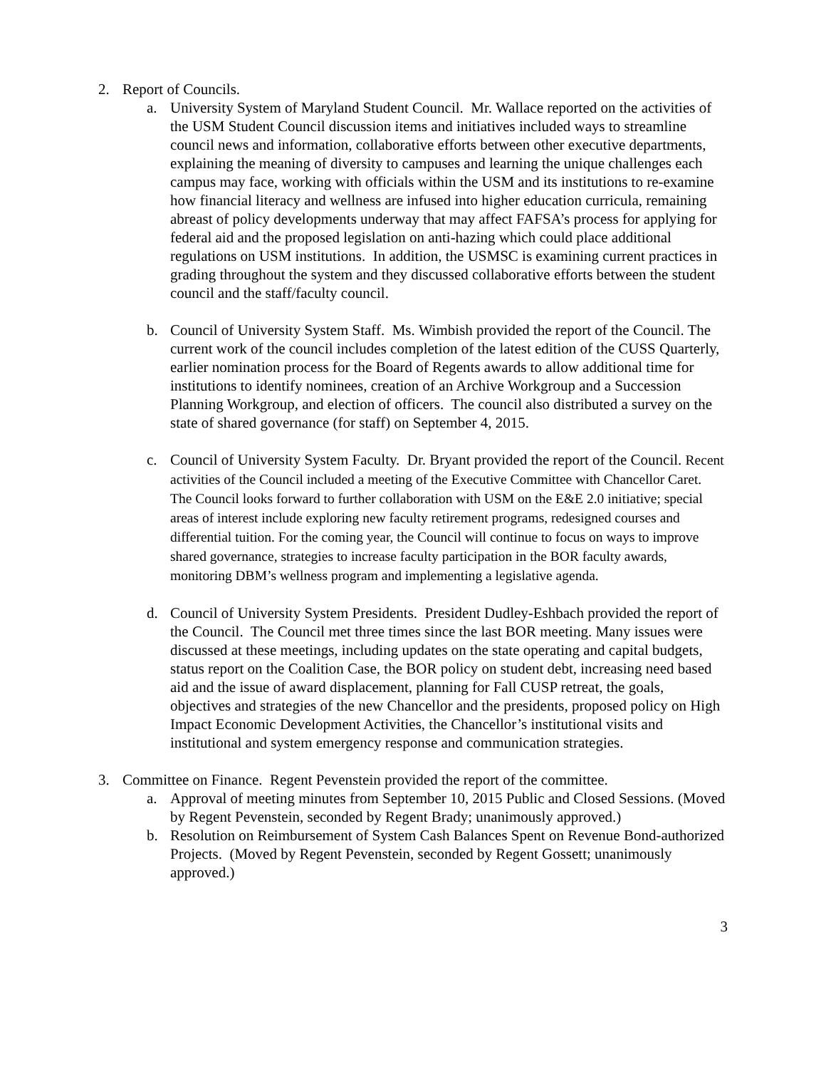2. Report of Councils.
a. University System of Maryland Student Council. Mr. Wallace reported on the activities of the USM Student Council discussion items and initiatives included ways to streamline council news and information, collaborative efforts between other executive departments, explaining the meaning of diversity to campuses and learning the unique challenges each campus may face, working with officials within the USM and its institutions to re-examine how financial literacy and wellness are infused into higher education curricula, remaining abreast of policy developments underway that may affect FAFSA’s process for applying for federal aid and the proposed legislation on anti-hazing which could place additional regulations on USM institutions. In addition, the USMSC is examining current practices in grading throughout the system and they discussed collaborative efforts between the student council and the staff/faculty council.
b. Council of University System Staff. Ms. Wimbish provided the report of the Council. The current work of the council includes completion of the latest edition of the CUSS Quarterly, earlier nomination process for the Board of Regents awards to allow additional time for institutions to identify nominees, creation of an Archive Workgroup and a Succession Planning Workgroup, and election of officers. The council also distributed a survey on the state of shared governance (for staff) on September 4, 2015.
c. Council of University System Faculty. Dr. Bryant provided the report of the Council. Recent activities of the Council included a meeting of the Executive Committee with Chancellor Caret. The Council looks forward to further collaboration with USM on the E&E 2.0 initiative; special areas of interest include exploring new faculty retirement programs, redesigned courses and differential tuition. For the coming year, the Council will continue to focus on ways to improve shared governance, strategies to increase faculty participation in the BOR faculty awards, monitoring DBM’s wellness program and implementing a legislative agenda.
d. Council of University System Presidents. President Dudley-Eshbach provided the report of the Council. The Council met three times since the last BOR meeting. Many issues were discussed at these meetings, including updates on the state operating and capital budgets, status report on the Coalition Case, the BOR policy on student debt, increasing need based aid and the issue of award displacement, planning for Fall CUSP retreat, the goals, objectives and strategies of the new Chancellor and the presidents, proposed policy on High Impact Economic Development Activities, the Chancellor’s institutional visits and institutional and system emergency response and communication strategies.
3. Committee on Finance. Regent Pevenstein provided the report of the committee.
a. Approval of meeting minutes from September 10, 2015 Public and Closed Sessions. (Moved by Regent Pevenstein, seconded by Regent Brady; unanimously approved.)
b. Resolution on Reimbursement of System Cash Balances Spent on Revenue Bond-authorized Projects. (Moved by Regent Pevenstein, seconded by Regent Gossett; unanimously approved.)
3